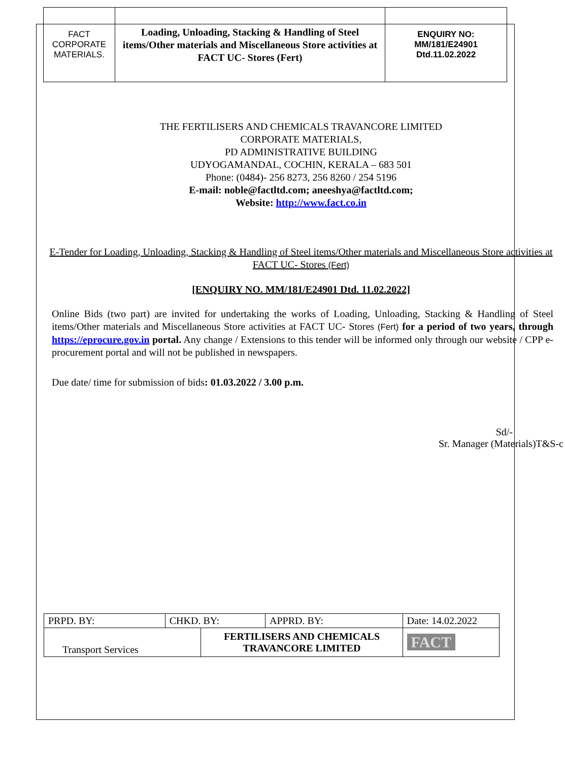| FACT CORPORATE MATERIALS. | Loading, Unloading, Stacking & Handling of Steel items/Other materials and Miscellaneous Store activities at FACT UC- Stores (Fert) | ENQUIRY NO: MM/181/E24901 Dtd.11.02.2022 |
THE FERTILISERS AND CHEMICALS TRAVANCORE LIMITED
CORPORATE MATERIALS,
PD ADMINISTRATIVE BUILDING
UDYOGAMANDAL, COCHIN, KERALA – 683 501
Phone: (0484)- 256 8273, 256 8260 / 254 5196
E-mail: noble@factltd.com; aneeshya@factltd.com;
Website: http://www.fact.co.in
E-Tender for Loading, Unloading, Stacking & Handling of Steel items/Other materials and Miscellaneous Store activities at FACT UC- Stores (Fert)
[ENQUIRY NO. MM/181/E24901 Dtd. 11.02.2022]
Online Bids (two part) are invited for undertaking the works of Loading, Unloading, Stacking & Handling of Steel items/Other materials and Miscellaneous Store activities at FACT UC- Stores (Fert) for a period of two years, through https://eprocure.gov.in portal. Any change / Extensions to this tender will be informed only through our website / CPP e-procurement portal and will not be published in newspapers.
Due date/ time for submission of bids: 01.03.2022 / 3.00 p.m.
Sd/-
Sr. Manager (Materials)T&S-c
| PRPD. BY: | CHKD. BY: | | APPRD. BY: | Date: 14.02.2022 |
| Transport Services | | FERTILISERS AND CHEMICALS TRAVANCORE LIMITED | | FACT |